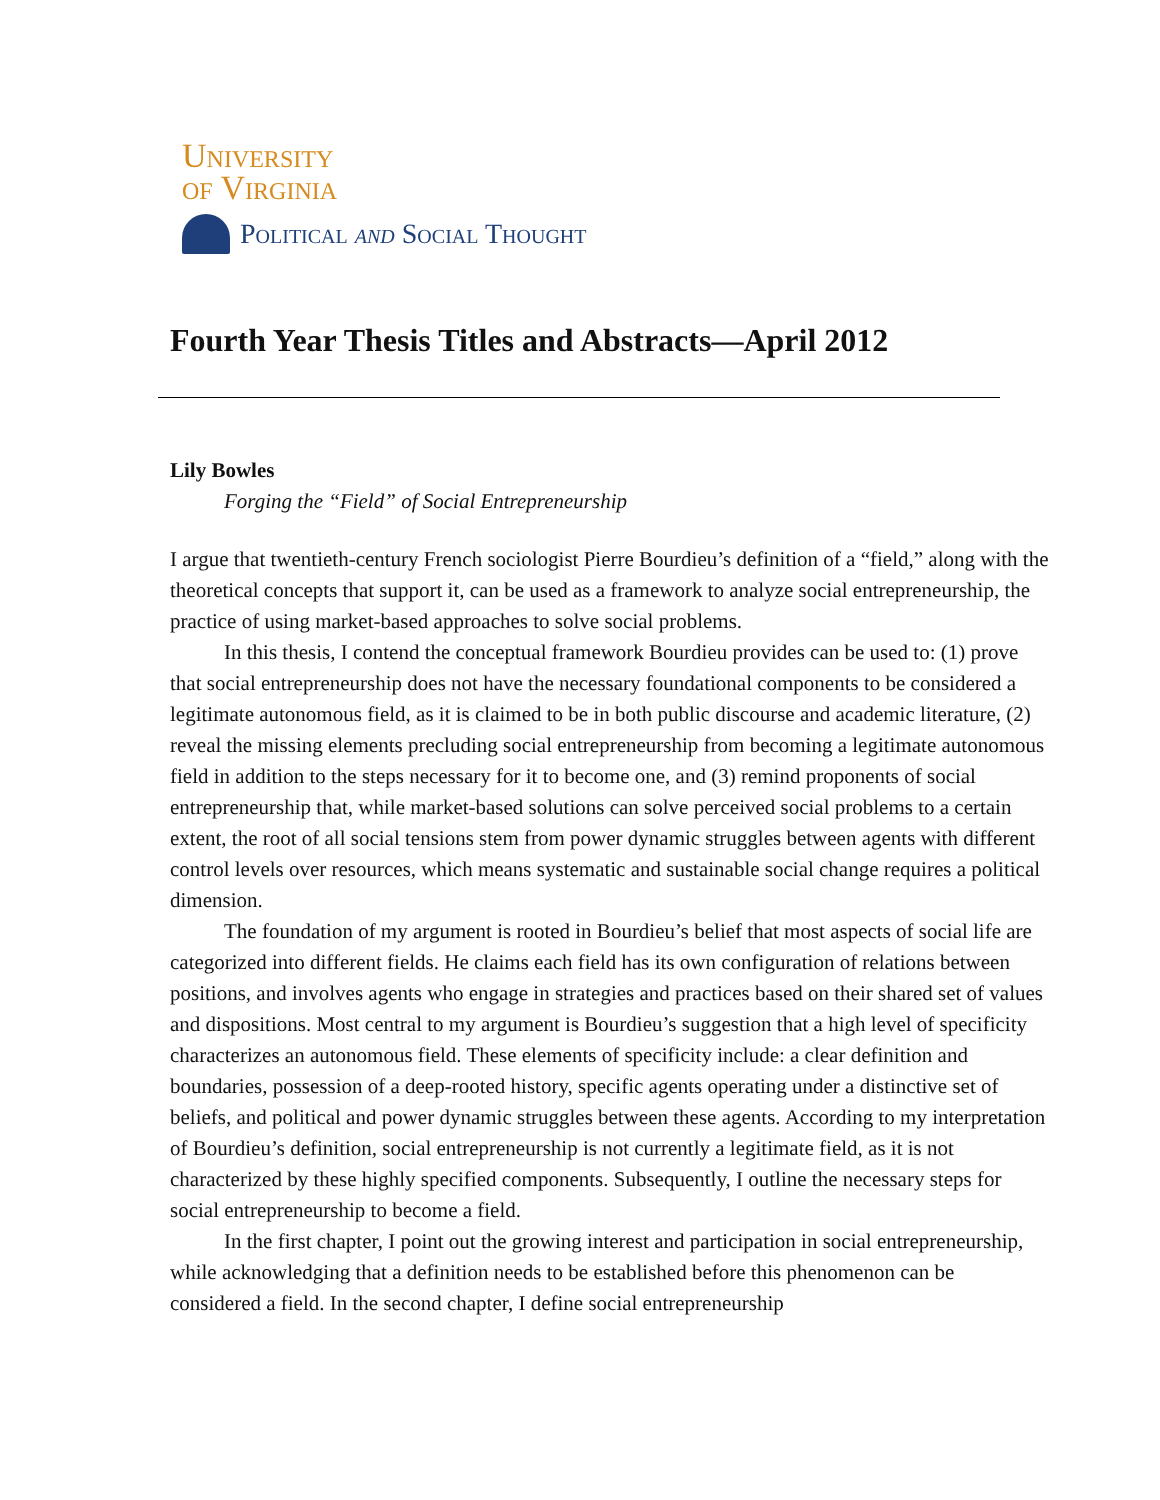University
of Virginia
Political and Social Thought
Fourth Year Thesis Titles and Abstracts—April 2012
Lily Bowles
Forging the “Field” of Social Entrepreneurship
I argue that twentieth-century French sociologist Pierre Bourdieu’s definition of a “field,” along with the theoretical concepts that support it, can be used as a framework to analyze social entrepreneurship, the practice of using market-based approaches to solve social problems.
In this thesis, I contend the conceptual framework Bourdieu provides can be used to: (1) prove that social entrepreneurship does not have the necessary foundational components to be considered a legitimate autonomous field, as it is claimed to be in both public discourse and academic literature, (2) reveal the missing elements precluding social entrepreneurship from becoming a legitimate autonomous field in addition to the steps necessary for it to become one, and (3) remind proponents of social entrepreneurship that, while market-based solutions can solve perceived social problems to a certain extent, the root of all social tensions stem from power dynamic struggles between agents with different control levels over resources, which means systematic and sustainable social change requires a political dimension.
The foundation of my argument is rooted in Bourdieu’s belief that most aspects of social life are categorized into different fields. He claims each field has its own configuration of relations between positions, and involves agents who engage in strategies and practices based on their shared set of values and dispositions. Most central to my argument is Bourdieu’s suggestion that a high level of specificity characterizes an autonomous field. These elements of specificity include: a clear definition and boundaries, possession of a deep-rooted history, specific agents operating under a distinctive set of beliefs, and political and power dynamic struggles between these agents. According to my interpretation of Bourdieu’s definition, social entrepreneurship is not currently a legitimate field, as it is not characterized by these highly specified components. Subsequently, I outline the necessary steps for social entrepreneurship to become a field.
In the first chapter, I point out the growing interest and participation in social entrepreneurship, while acknowledging that a definition needs to be established before this phenomenon can be considered a field. In the second chapter, I define social entrepreneurship